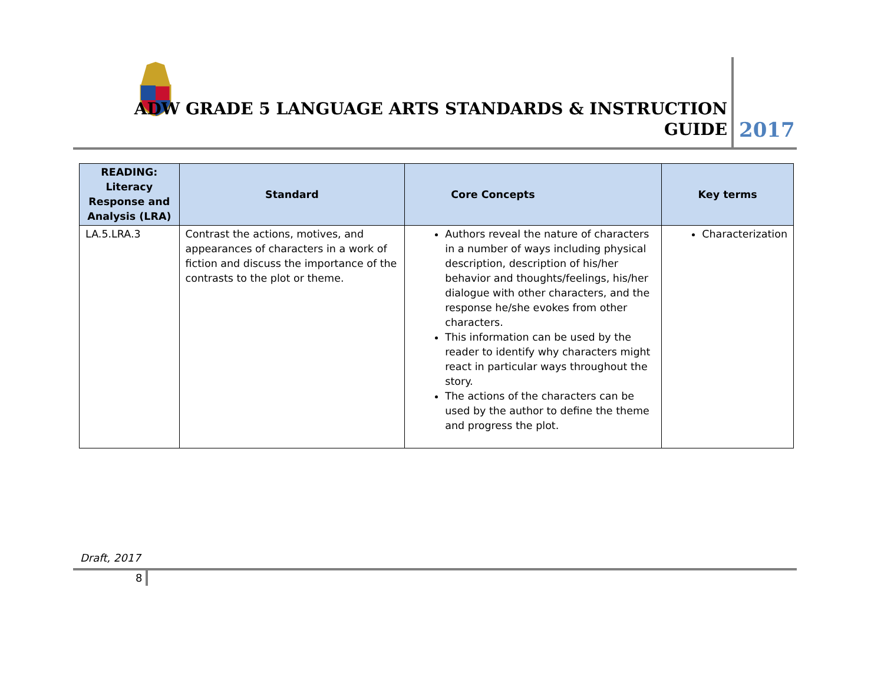ADW GRADE 5 LANGUAGE ARTS STANDARDS & INSTRUCTION
GUIDE
2017
| READING: Literacy Response and Analysis (LRA) | Standard | Core Concepts | Key terms |
| --- | --- | --- | --- |
| LA.5.LRA.3 | Contrast the actions, motives, and appearances of characters in a work of fiction and discuss the importance of the contrasts to the plot or theme. | Authors reveal the nature of characters in a number of ways including physical description, description of his/her behavior and thoughts/feelings, his/her dialogue with other characters, and the response he/she evokes from other characters. This information can be used by the reader to identify why characters might react in particular ways throughout the story. The actions of the characters can be used by the author to define the theme and progress the plot. | Characterization |
Draft, 2017
8